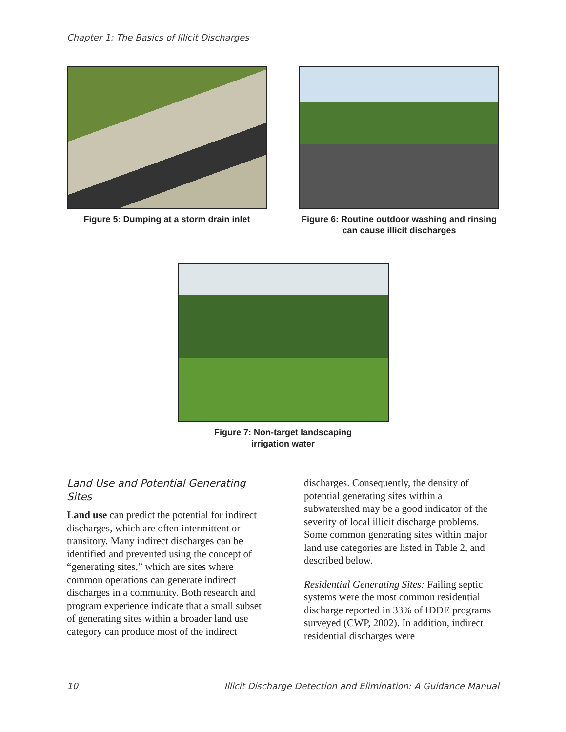Chapter 1: The Basics of Illicit Discharges
Figure 5: Dumping at a storm drain inlet Figure 6: Routine outdoor washing and rinsing can cause illicit discharges
Figure 7: Non-target landscaping
irrigation water
Land Use and Potential Generating Sites
Land use can predict the potential for indirect discharges, which are often intermittent or transitory. Many indirect discharges can be identified and prevented using the concept of “generating sites,” which are sites where common operations can generate indirect discharges in a community. Both research and program experience indicate that a small subset of generating sites within a broader land use category can produce most of the indirect
discharges. Consequently, the density of potential generating sites within a subwatershed may be a good indicator of the severity of local illicit discharge problems. Some common generating sites within major land use categories are listed in Table 2, and described below.
Residential Generating Sites: Failing septic systems were the most common residential discharge reported in 33% of IDDE programs surveyed (CWP, 2002). In addition, indirect residential discharges were
10 Illicit Discharge Detection and Elimination: A Guidance Manual